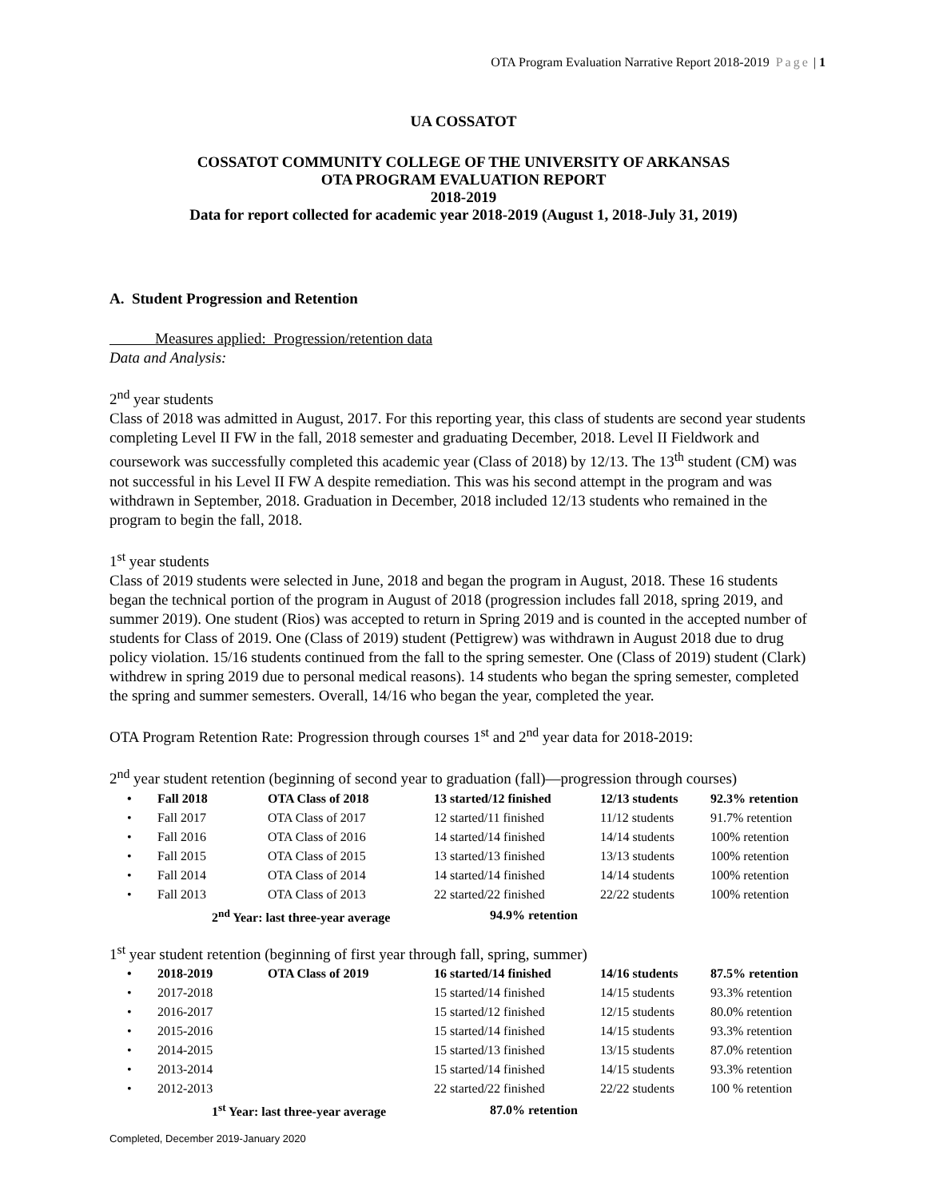OTA Program Evaluation Narrative Report 2018-2019 Page | 1
UA COSSATOT
COSSATOT COMMUNITY COLLEGE OF THE UNIVERSITY OF ARKANSAS
OTA PROGRAM EVALUATION REPORT
2018-2019
Data for report collected for academic year 2018-2019 (August 1, 2018-July 31, 2019)
A. Student Progression and Retention
Measures applied: Progression/retention data
Data and Analysis:
2<sup>nd</sup> year students
Class of 2018 was admitted in August, 2017. For this reporting year, this class of students are second year students completing Level II FW in the fall, 2018 semester and graduating December, 2018. Level II Fieldwork and coursework was successfully completed this academic year (Class of 2018) by 12/13. The 13<sup>th</sup> student (CM) was not successful in his Level II FW A despite remediation. This was his second attempt in the program and was withdrawn in September, 2018. Graduation in December, 2018 included 12/13 students who remained in the program to begin the fall, 2018.
1<sup>st</sup> year students
Class of 2019 students were selected in June, 2018 and began the program in August, 2018. These 16 students began the technical portion of the program in August of 2018 (progression includes fall 2018, spring 2019, and summer 2019). One student (Rios) was accepted to return in Spring 2019 and is counted in the accepted number of students for Class of 2019. One (Class of 2019) student (Pettigrew) was withdrawn in August 2018 due to drug policy violation. 15/16 students continued from the fall to the spring semester. One (Class of 2019) student (Clark) withdrew in spring 2019 due to personal medical reasons). 14 students who began the spring semester, completed the spring and summer semesters. Overall, 14/16 who began the year, completed the year.
OTA Program Retention Rate: Progression through courses 1<sup>st</sup> and 2<sup>nd</sup> year data for 2018-2019:
2<sup>nd</sup> year student retention (beginning of second year to graduation (fall)—progression through courses)
| • | Fall 2018 | OTA Class of 2018 | 13 started/12 finished | 12/13 students | 92.3% retention |
| • | Fall 2017 | OTA Class of 2017 | 12 started/11 finished | 11/12 students | 91.7% retention |
| • | Fall 2016 | OTA Class of 2016 | 14 started/14 finished | 14/14 students | 100% retention |
| • | Fall 2015 | OTA Class of 2015 | 13 started/13 finished | 13/13 students | 100% retention |
| • | Fall 2014 | OTA Class of 2014 | 14 started/14 finished | 14/14 students | 100% retention |
| • | Fall 2013 | OTA Class of 2013 | 22 started/22 finished | 22/22 students | 100% retention |
| | 2<sup>nd</sup> Year: last three-year average | | 94.9% retention | | |
1<sup>st</sup> year student retention (beginning of first year through fall, spring, summer)
| • | 2018-2019 | OTA Class of 2019 | 16 started/14 finished | 14/16 students | 87.5% retention |
| • | 2017-2018 | | 15 started/14 finished | 14/15 students | 93.3% retention |
| • | 2016-2017 | | 15 started/12 finished | 12/15 students | 80.0% retention |
| • | 2015-2016 | | 15 started/14 finished | 14/15 students | 93.3% retention |
| • | 2014-2015 | | 15 started/13 finished | 13/15 students | 87.0% retention |
| • | 2013-2014 | | 15 started/14 finished | 14/15 students | 93.3% retention |
| • | 2012-2013 | | 22 started/22 finished | 22/22 students | 100 % retention |
| | 1<sup>st</sup> Year: last three-year average | | 87.0% retention | | |
Completed, December 2019-January 2020